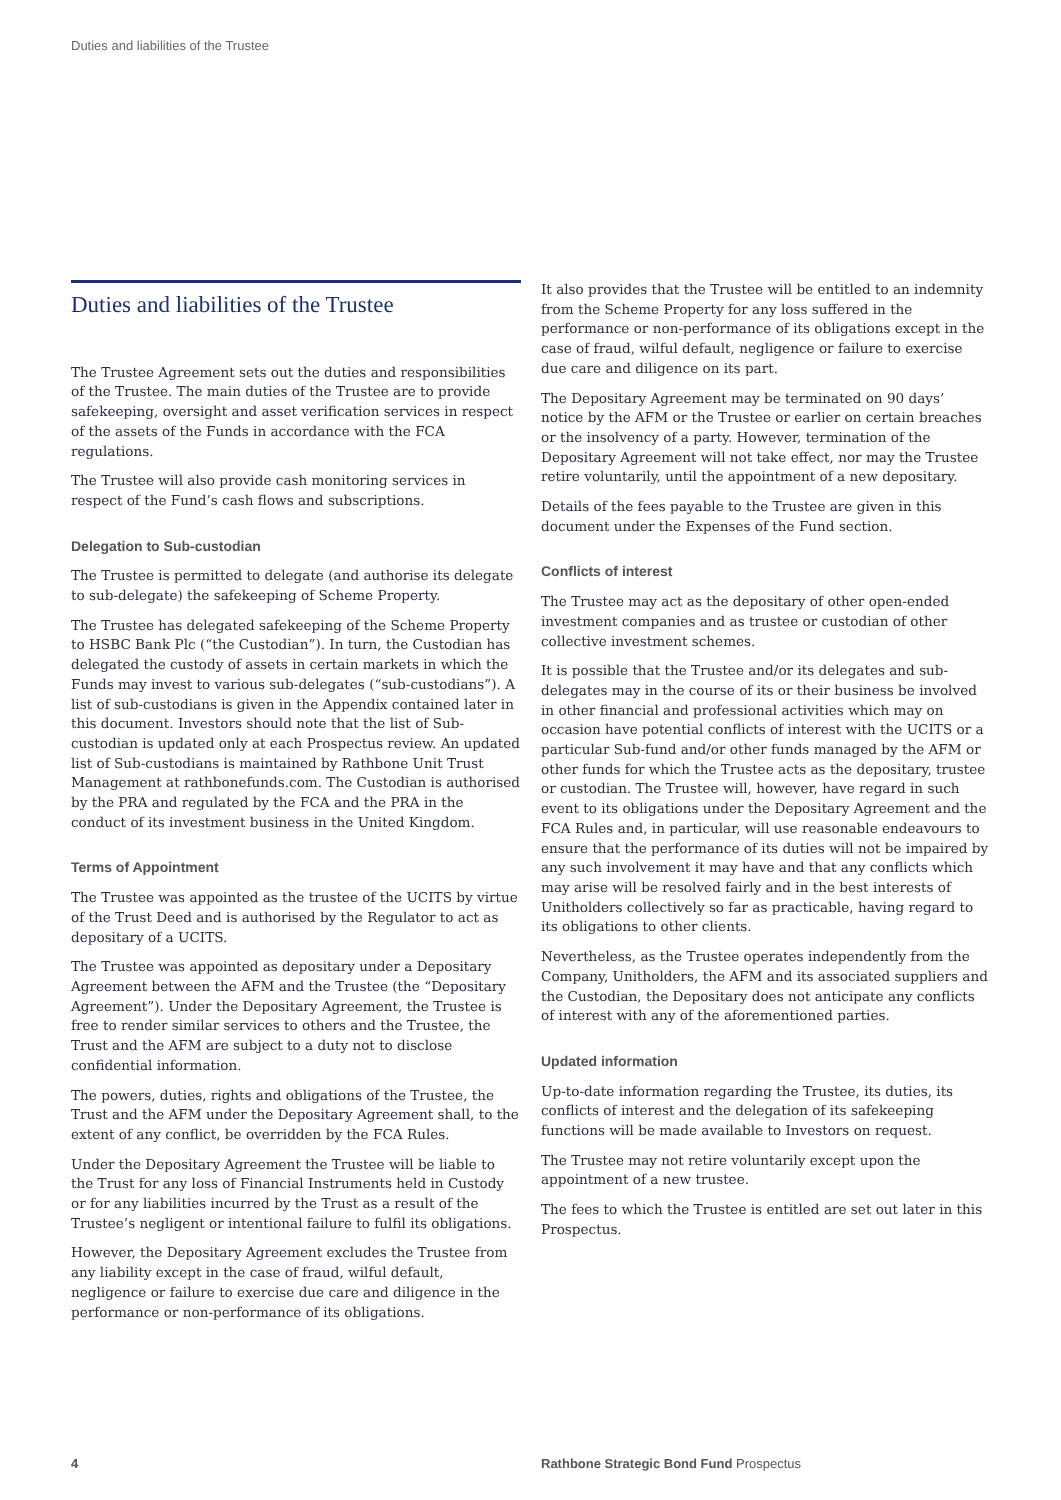Duties and liabilities of the Trustee
Duties and liabilities of the Trustee
The Trustee Agreement sets out the duties and responsibilities of the Trustee. The main duties of the Trustee are to provide safekeeping, oversight and asset verification services in respect of the assets of the Funds in accordance with the FCA regulations.
The Trustee will also provide cash monitoring services in respect of the Fund’s cash flows and subscriptions.
Delegation to Sub-custodian
The Trustee is permitted to delegate (and authorise its delegate to sub-delegate) the safekeeping of Scheme Property.
The Trustee has delegated safekeeping of the Scheme Property to HSBC Bank Plc (“the Custodian”). In turn, the Custodian has delegated the custody of assets in certain markets in which the Funds may invest to various sub-delegates (“sub-custodians”). A list of sub-custodians is given in the Appendix contained later in this document. Investors should note that the list of Sub-custodian is updated only at each Prospectus review. An updated list of Sub-custodians is maintained by Rathbone Unit Trust Management at rathbonefunds.com. The Custodian is authorised by the PRA and regulated by the FCA and the PRA in the conduct of its investment business in the United Kingdom.
Terms of Appointment
The Trustee was appointed as the trustee of the UCITS by virtue of the Trust Deed and is authorised by the Regulator to act as depositary of a UCITS.
The Trustee was appointed as depositary under a Depositary Agreement between the AFM and the Trustee (the “Depositary Agreement”). Under the Depositary Agreement, the Trustee is free to render similar services to others and the Trustee, the Trust and the AFM are subject to a duty not to disclose confidential information.
The powers, duties, rights and obligations of the Trustee, the Trust and the AFM under the Depositary Agreement shall, to the extent of any conflict, be overridden by the FCA Rules.
Under the Depositary Agreement the Trustee will be liable to the Trust for any loss of Financial Instruments held in Custody or for any liabilities incurred by the Trust as a result of the Trustee’s negligent or intentional failure to fulfil its obligations.
However, the Depositary Agreement excludes the Trustee from any liability except in the case of fraud, wilful default, negligence or failure to exercise due care and diligence in the performance or non-performance of its obligations.
It also provides that the Trustee will be entitled to an indemnity from the Scheme Property for any loss suffered in the performance or non-performance of its obligations except in the case of fraud, wilful default, negligence or failure to exercise due care and diligence on its part.
The Depositary Agreement may be terminated on 90 days’ notice by the AFM or the Trustee or earlier on certain breaches or the insolvency of a party. However, termination of the Depositary Agreement will not take effect, nor may the Trustee retire voluntarily, until the appointment of a new depositary.
Details of the fees payable to the Trustee are given in this document under the Expenses of the Fund section.
Conflicts of interest
The Trustee may act as the depositary of other open-ended investment companies and as trustee or custodian of other collective investment schemes.
It is possible that the Trustee and/or its delegates and sub-delegates may in the course of its or their business be involved in other financial and professional activities which may on occasion have potential conflicts of interest with the UCITS or a particular Sub-fund and/or other funds managed by the AFM or other funds for which the Trustee acts as the depositary, trustee or custodian. The Trustee will, however, have regard in such event to its obligations under the Depositary Agreement and the FCA Rules and, in particular, will use reasonable endeavours to ensure that the performance of its duties will not be impaired by any such involvement it may have and that any conflicts which may arise will be resolved fairly and in the best interests of Unitholders collectively so far as practicable, having regard to its obligations to other clients.
Nevertheless, as the Trustee operates independently from the Company, Unitholders, the AFM and its associated suppliers and the Custodian, the Depositary does not anticipate any conflicts of interest with any of the aforementioned parties.
Updated information
Up-to-date information regarding the Trustee, its duties, its conflicts of interest and the delegation of its safekeeping functions will be made available to Investors on request.
The Trustee may not retire voluntarily except upon the appointment of a new trustee.
The fees to which the Trustee is entitled are set out later in this Prospectus.
4
Rathbone Strategic Bond Fund Prospectus